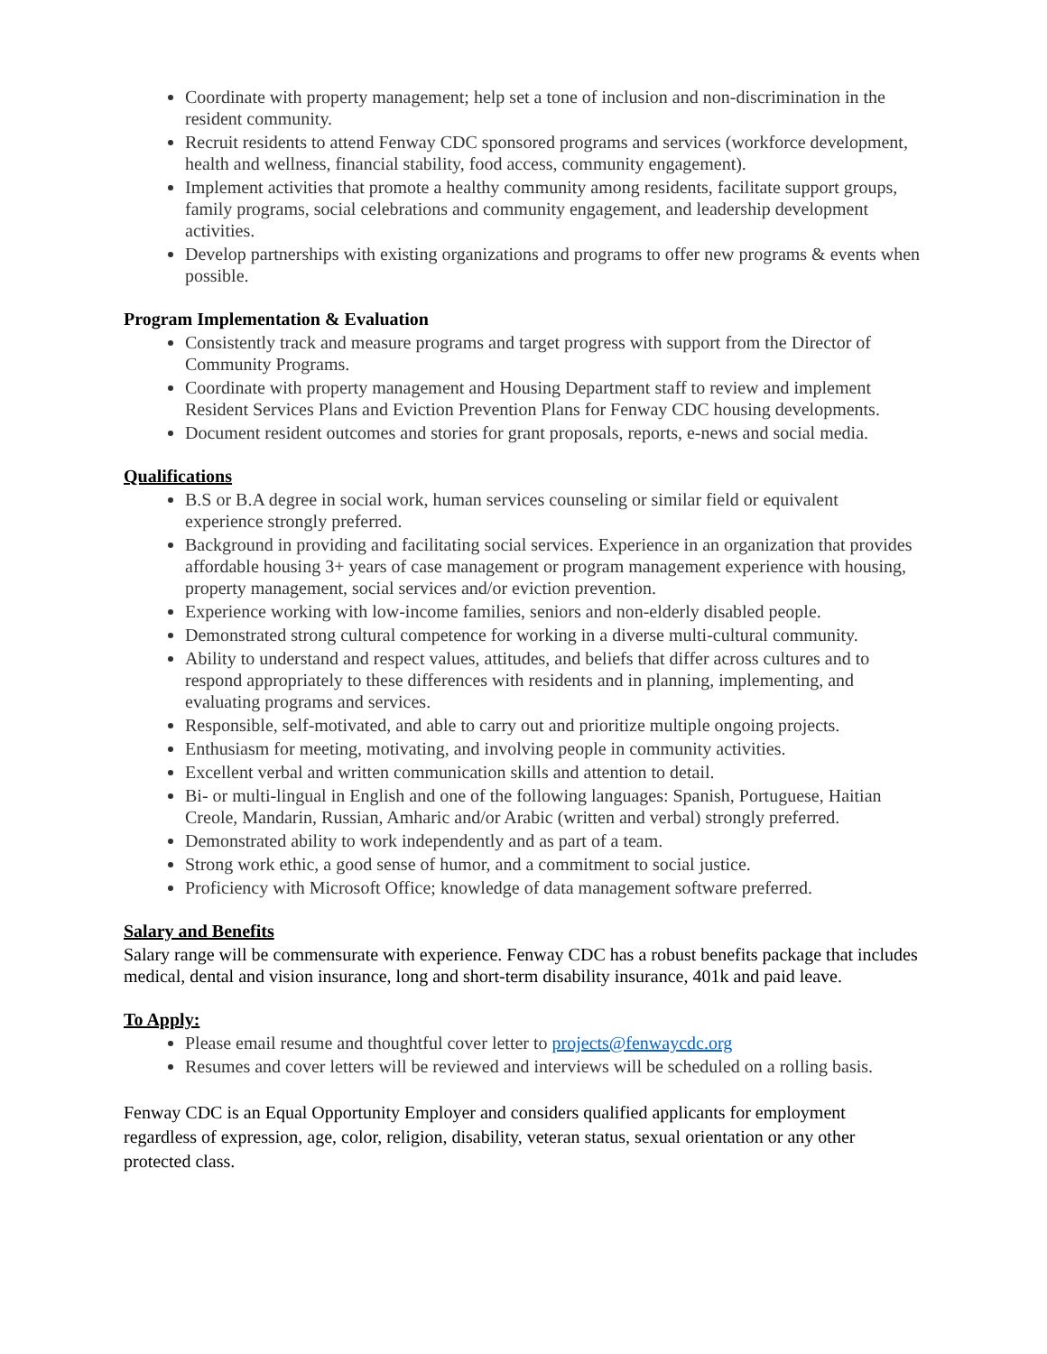Coordinate with property management; help set a tone of inclusion and non-discrimination in the resident community.
Recruit residents to attend Fenway CDC sponsored programs and services (workforce development, health and wellness, financial stability, food access, community engagement).
Implement activities that promote a healthy community among residents, facilitate support groups, family programs, social celebrations and community engagement, and leadership development activities.
Develop partnerships with existing organizations and programs to offer new programs & events when possible.
Program Implementation & Evaluation
Consistently track and measure programs and target progress with support from the Director of Community Programs.
Coordinate with property management and Housing Department staff to review and implement Resident Services Plans and Eviction Prevention Plans for Fenway CDC housing developments.
Document resident outcomes and stories for grant proposals, reports, e-news and social media.
Qualifications
B.S or B.A degree in social work, human services counseling or similar field or equivalent experience strongly preferred.
Background in providing and facilitating social services. Experience in an organization that provides affordable housing 3+ years of case management or program management experience with housing, property management, social services and/or eviction prevention.
Experience working with low-income families, seniors and non-elderly disabled people.
Demonstrated strong cultural competence for working in a diverse multi-cultural community.
Ability to understand and respect values, attitudes, and beliefs that differ across cultures and to respond appropriately to these differences with residents and in planning, implementing, and evaluating programs and services.
Responsible, self-motivated, and able to carry out and prioritize multiple ongoing projects.
Enthusiasm for meeting, motivating, and involving people in community activities.
Excellent verbal and written communication skills and attention to detail.
Bi- or multi-lingual in English and one of the following languages: Spanish, Portuguese, Haitian Creole, Mandarin, Russian, Amharic and/or Arabic (written and verbal) strongly preferred.
Demonstrated ability to work independently and as part of a team.
Strong work ethic, a good sense of humor, and a commitment to social justice.
Proficiency with Microsoft Office; knowledge of data management software preferred.
Salary and Benefits
Salary range will be commensurate with experience. Fenway CDC has a robust benefits package that includes medical, dental and vision insurance, long and short-term disability insurance, 401k and paid leave.
To Apply:
Please email resume and thoughtful cover letter to projects@fenwaycdc.org
Resumes and cover letters will be reviewed and interviews will be scheduled on a rolling basis.
Fenway CDC is an Equal Opportunity Employer and considers qualified applicants for employment regardless of expression, age, color, religion, disability, veteran status, sexual orientation or any other protected class.